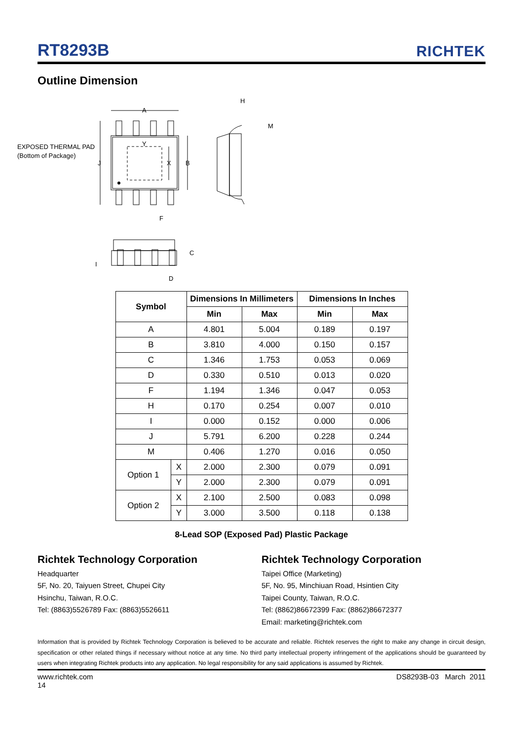RT8293B
RICHTEK
Outline Dimension
A
EXPOSED THERMAL PAD
(Bottom of Package)
J
Y
X
B
F
H
M
C
I
D
| Symbol | | Dimensions In Millimeters | | Dimensions In Inches | |
| --- | --- | --- | --- | --- | --- |
| | | Min | Max | Min | Max |
| A | | 4.801 | 5.004 | 0.189 | 0.197 |
| B | | 3.810 | 4.000 | 0.150 | 0.157 |
| C | | 1.346 | 1.753 | 0.053 | 0.069 |
| D | | 0.330 | 0.510 | 0.013 | 0.020 |
| F | | 1.194 | 1.346 | 0.047 | 0.053 |
| H | | 0.170 | 0.254 | 0.007 | 0.010 |
| I | | 0.000 | 0.152 | 0.000 | 0.006 |
| J | | 5.791 | 6.200 | 0.228 | 0.244 |
| M | | 0.406 | 1.270 | 0.016 | 0.050 |
| Option 1 | X | 2.000 | 2.300 | 0.079 | 0.091 |
| | Y | 2.000 | 2.300 | 0.079 | 0.091 |
| Option 2 | X | 2.100 | 2.500 | 0.083 | 0.098 |
| | Y | 3.000 | 3.500 | 0.118 | 0.138 |
8-Lead SOP (Exposed Pad) Plastic Package
Richtek Technology Corporation
Headquarter
5F, No. 20, Taiyuen Street, Chupei City
Hsinchu, Taiwan, R.O.C.
Tel: (8863)5526789 Fax: (8863)5526611
Richtek Technology Corporation
Taipei Office (Marketing)
5F, No. 95, Minchiuan Road, Hsintien City
Taipei County, Taiwan, R.O.C.
Tel: (8862)86672399 Fax: (8862)86672377
Email: marketing@richtek.com
Information that is provided by Richtek Technology Corporation is believed to be accurate and reliable. Richtek reserves the right to make any change in circuit design, specification or other related things if necessary without notice at any time. No third party intellectual property infringement of the applications should be guaranteed by users when integrating Richtek products into any application. No legal responsibility for any said applications is assumed by Richtek.
www.richtek.com
14 DS8293B-03 March 2011